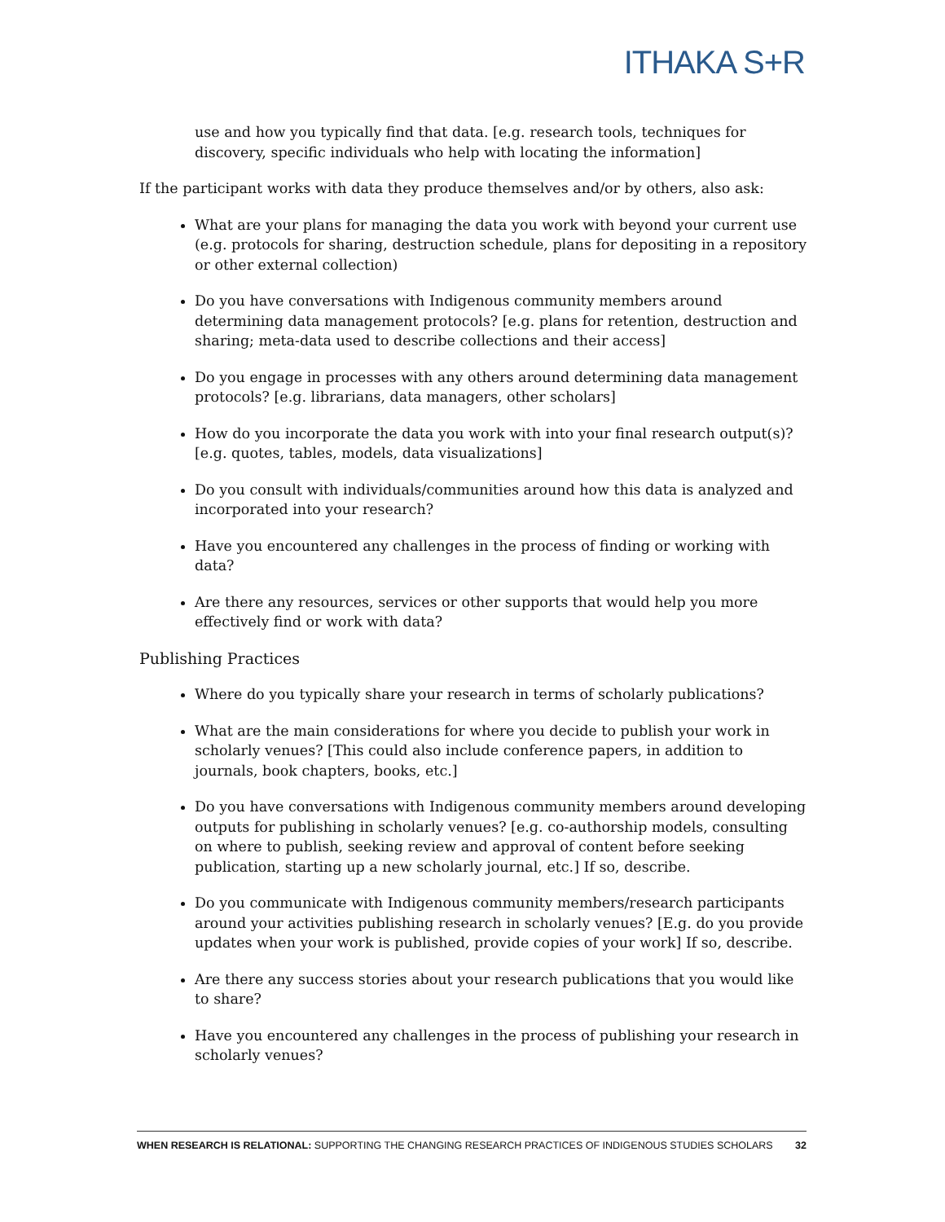ITHAKA S+R
use and how you typically find that data. [e.g. research tools, techniques for discovery, specific individuals who help with locating the information]
If the participant works with data they produce themselves and/or by others, also ask:
What are your plans for managing the data you work with beyond your current use (e.g. protocols for sharing, destruction schedule, plans for depositing in a repository or other external collection)
Do you have conversations with Indigenous community members around determining data management protocols? [e.g. plans for retention, destruction and sharing; meta-data used to describe collections and their access]
Do you engage in processes with any others around determining data management protocols? [e.g. librarians, data managers, other scholars]
How do you incorporate the data you work with into your final research output(s)? [e.g. quotes, tables, models, data visualizations]
Do you consult with individuals/communities around how this data is analyzed and incorporated into your research?
Have you encountered any challenges in the process of finding or working with data?
Are there any resources, services or other supports that would help you more effectively find or work with data?
Publishing Practices
Where do you typically share your research in terms of scholarly publications?
What are the main considerations for where you decide to publish your work in scholarly venues? [This could also include conference papers, in addition to journals, book chapters, books, etc.]
Do you have conversations with Indigenous community members around developing outputs for publishing in scholarly venues? [e.g. co-authorship models, consulting on where to publish, seeking review and approval of content before seeking publication, starting up a new scholarly journal, etc.] If so, describe.
Do you communicate with Indigenous community members/research participants around your activities publishing research in scholarly venues? [E.g. do you provide updates when your work is published, provide copies of your work] If so, describe.
Are there any success stories about your research publications that you would like to share?
Have you encountered any challenges in the process of publishing your research in scholarly venues?
WHEN RESEARCH IS RELATIONAL: SUPPORTING THE CHANGING RESEARCH PRACTICES OF INDIGENOUS STUDIES SCHOLARS 32